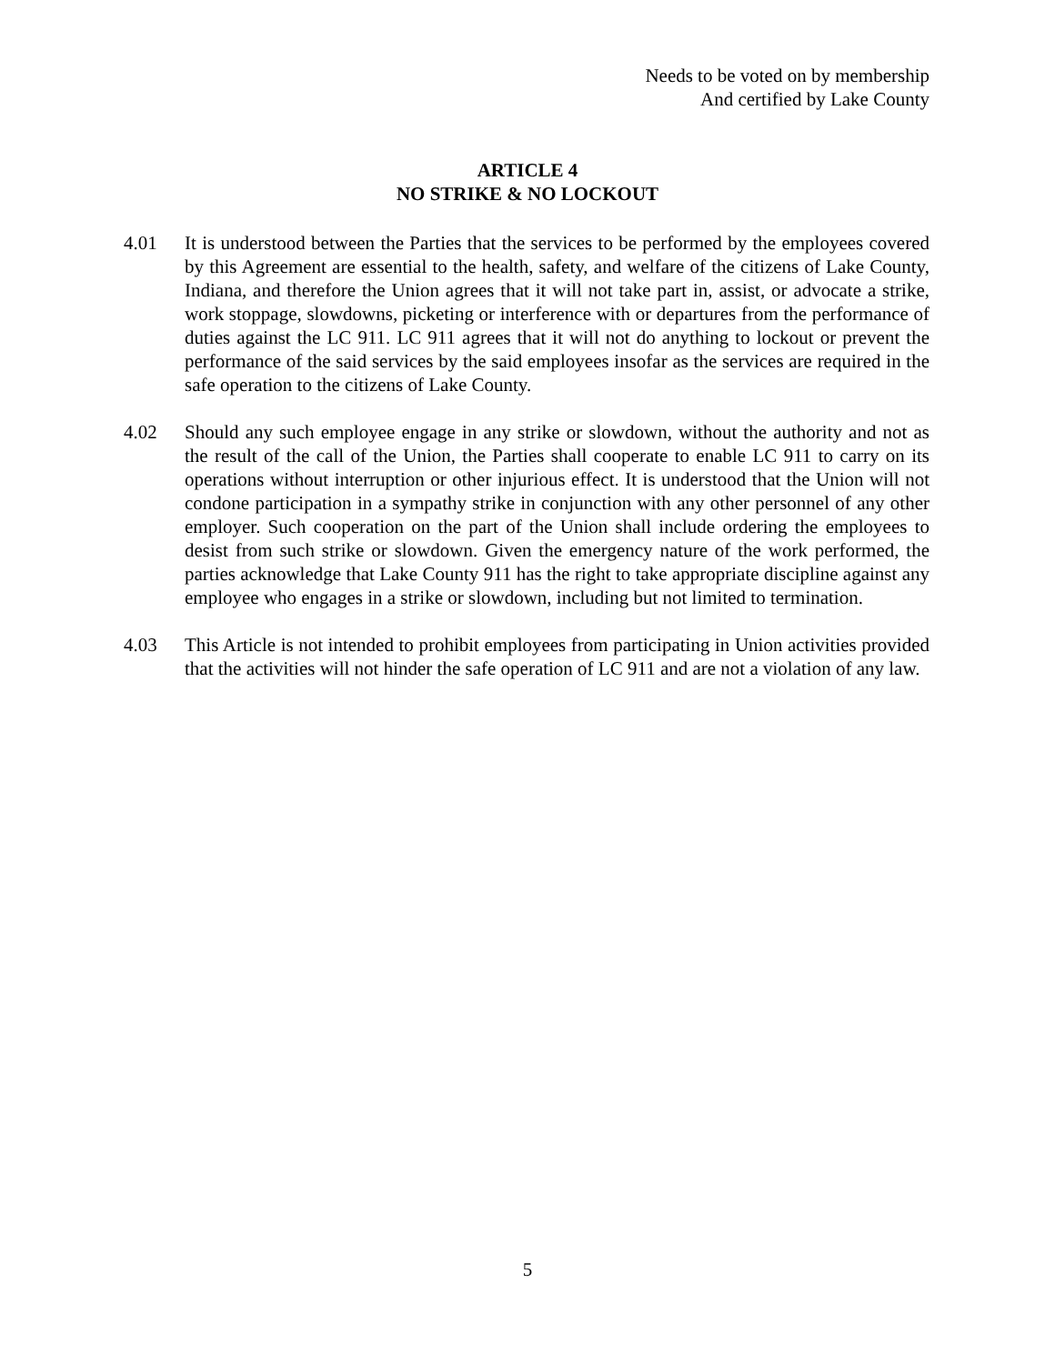Needs to be voted on by membership
And certified by Lake County
ARTICLE 4
NO STRIKE & NO LOCKOUT
4.01 It is understood between the Parties that the services to be performed by the employees covered by this Agreement are essential to the health, safety, and welfare of the citizens of Lake County, Indiana, and therefore the Union agrees that it will not take part in, assist, or advocate a strike, work stoppage, slowdowns, picketing or interference with or departures from the performance of duties against the LC 911. LC 911 agrees that it will not do anything to lockout or prevent the performance of the said services by the said employees insofar as the services are required in the safe operation to the citizens of Lake County.
4.02 Should any such employee engage in any strike or slowdown, without the authority and not as the result of the call of the Union, the Parties shall cooperate to enable LC 911 to carry on its operations without interruption or other injurious effect. It is understood that the Union will not condone participation in a sympathy strike in conjunction with any other personnel of any other employer. Such cooperation on the part of the Union shall include ordering the employees to desist from such strike or slowdown. Given the emergency nature of the work performed, the parties acknowledge that Lake County 911 has the right to take appropriate discipline against any employee who engages in a strike or slowdown, including but not limited to termination.
4.03 This Article is not intended to prohibit employees from participating in Union activities provided that the activities will not hinder the safe operation of LC 911 and are not a violation of any law.
5